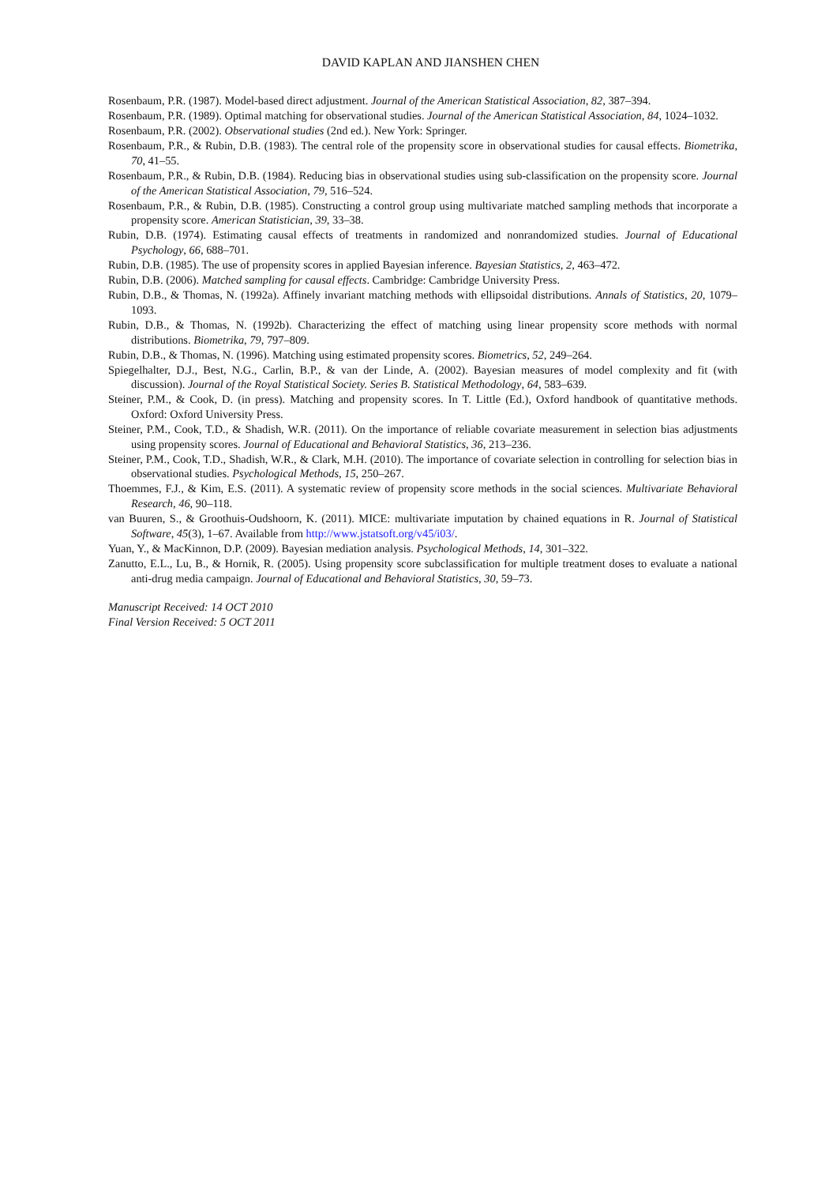DAVID KAPLAN AND JIANSHEN CHEN
Rosenbaum, P.R. (1987). Model-based direct adjustment. Journal of the American Statistical Association, 82, 387–394.
Rosenbaum, P.R. (1989). Optimal matching for observational studies. Journal of the American Statistical Association, 84, 1024–1032.
Rosenbaum, P.R. (2002). Observational studies (2nd ed.). New York: Springer.
Rosenbaum, P.R., & Rubin, D.B. (1983). The central role of the propensity score in observational studies for causal effects. Biometrika, 70, 41–55.
Rosenbaum, P.R., & Rubin, D.B. (1984). Reducing bias in observational studies using sub-classification on the propensity score. Journal of the American Statistical Association, 79, 516–524.
Rosenbaum, P.R., & Rubin, D.B. (1985). Constructing a control group using multivariate matched sampling methods that incorporate a propensity score. American Statistician, 39, 33–38.
Rubin, D.B. (1974). Estimating causal effects of treatments in randomized and nonrandomized studies. Journal of Educational Psychology, 66, 688–701.
Rubin, D.B. (1985). The use of propensity scores in applied Bayesian inference. Bayesian Statistics, 2, 463–472.
Rubin, D.B. (2006). Matched sampling for causal effects. Cambridge: Cambridge University Press.
Rubin, D.B., & Thomas, N. (1992a). Affinely invariant matching methods with ellipsoidal distributions. Annals of Statistics, 20, 1079–1093.
Rubin, D.B., & Thomas, N. (1992b). Characterizing the effect of matching using linear propensity score methods with normal distributions. Biometrika, 79, 797–809.
Rubin, D.B., & Thomas, N. (1996). Matching using estimated propensity scores. Biometrics, 52, 249–264.
Spiegelhalter, D.J., Best, N.G., Carlin, B.P., & van der Linde, A. (2002). Bayesian measures of model complexity and fit (with discussion). Journal of the Royal Statistical Society. Series B. Statistical Methodology, 64, 583–639.
Steiner, P.M., & Cook, D. (in press). Matching and propensity scores. In T. Little (Ed.), Oxford handbook of quantitative methods. Oxford: Oxford University Press.
Steiner, P.M., Cook, T.D., & Shadish, W.R. (2011). On the importance of reliable covariate measurement in selection bias adjustments using propensity scores. Journal of Educational and Behavioral Statistics, 36, 213–236.
Steiner, P.M., Cook, T.D., Shadish, W.R., & Clark, M.H. (2010). The importance of covariate selection in controlling for selection bias in observational studies. Psychological Methods, 15, 250–267.
Thoemmes, F.J., & Kim, E.S. (2011). A systematic review of propensity score methods in the social sciences. Multivariate Behavioral Research, 46, 90–118.
van Buuren, S., & Groothuis-Oudshoorn, K. (2011). MICE: multivariate imputation by chained equations in R. Journal of Statistical Software, 45(3), 1–67. Available from http://www.jstatsoft.org/v45/i03/.
Yuan, Y., & MacKinnon, D.P. (2009). Bayesian mediation analysis. Psychological Methods, 14, 301–322.
Zanutto, E.L., Lu, B., & Hornik, R. (2005). Using propensity score subclassification for multiple treatment doses to evaluate a national anti-drug media campaign. Journal of Educational and Behavioral Statistics, 30, 59–73.
Manuscript Received: 14 OCT 2010
Final Version Received: 5 OCT 2011